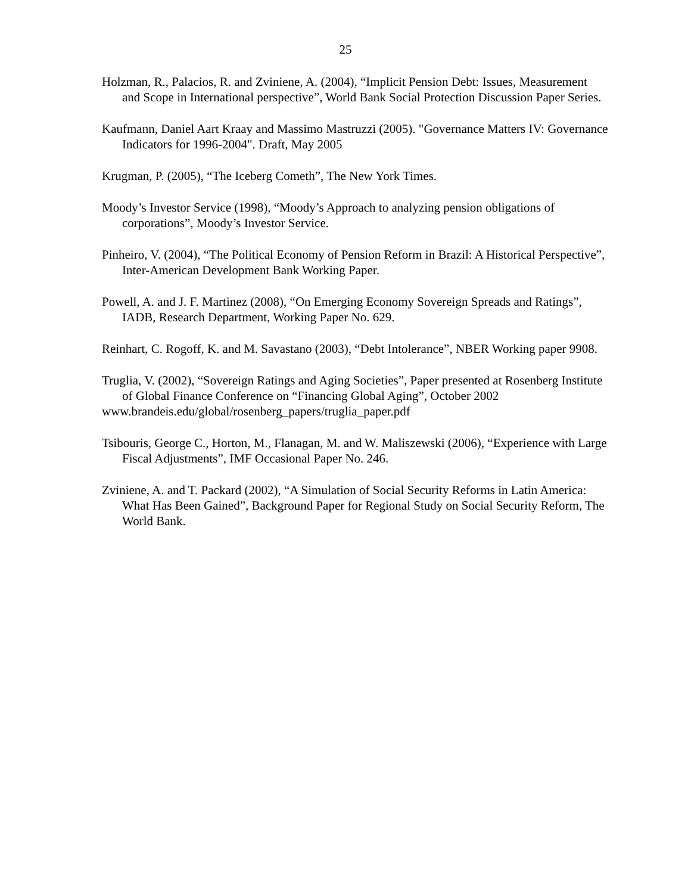25
Holzman, R., Palacios, R. and Zviniene, A. (2004), “Implicit Pension Debt: Issues, Measurement and Scope in International perspective”, World Bank Social Protection Discussion Paper Series.
Kaufmann, Daniel Aart Kraay and Massimo Mastruzzi (2005). "Governance Matters IV: Governance Indicators for 1996-2004". Draft, May 2005
Krugman, P. (2005), “The Iceberg Cometh”, The New York Times.
Moody’s Investor Service (1998), “Moody’s Approach to analyzing pension obligations of corporations”, Moody’s Investor Service.
Pinheiro, V. (2004), “The Political Economy of Pension Reform in Brazil: A Historical Perspective”, Inter-American Development Bank Working Paper.
Powell, A. and J. F. Martinez (2008), “On Emerging Economy Sovereign Spreads and Ratings”, IADB, Research Department, Working Paper No. 629.
Reinhart, C. Rogoff, K. and M. Savastano (2003), “Debt Intolerance”, NBER Working paper 9908.
Truglia, V. (2002), “Sovereign Ratings and Aging Societies”, Paper presented at Rosenberg Institute of Global Finance Conference on “Financing Global Aging”, October 2002
www.brandeis.edu/global/rosenberg_papers/truglia_paper.pdf
Tsibouris, George C., Horton, M., Flanagan, M. and W. Maliszewski (2006), “Experience with Large Fiscal Adjustments”, IMF Occasional Paper No. 246.
Zviniene, A. and T. Packard (2002), “A Simulation of Social Security Reforms in Latin America: What Has Been Gained”, Background Paper for Regional Study on Social Security Reform, The World Bank.